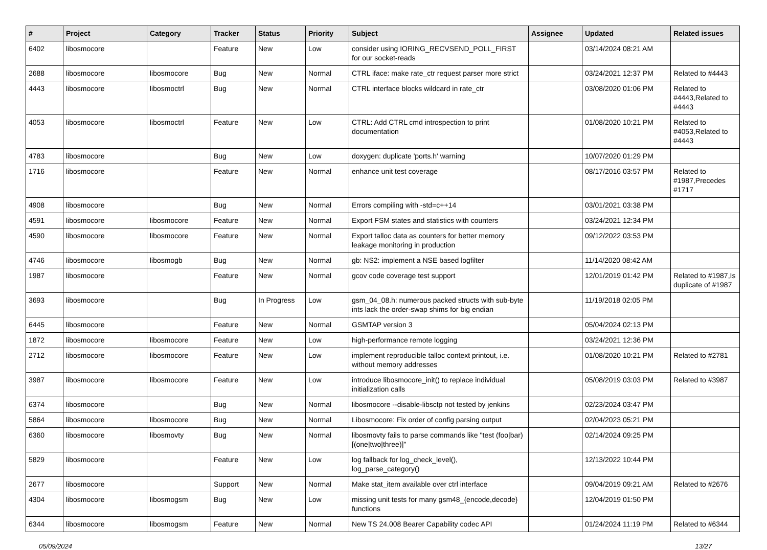| # | Project | Category | Tracker | Status | Priority | Subject | Assignee | Updated | Related issues |
| --- | --- | --- | --- | --- | --- | --- | --- | --- | --- |
| 6402 | libosmocore | | Feature | New | Low | consider using IORING_RECVSEND_POLL_FIRST for our socket-reads | | 03/14/2024 08:21 AM | |
| 2688 | libosmocore | libosmocore | Bug | New | Normal | CTRL iface: make rate_ctr request parser more strict | | 03/24/2021 12:37 PM | Related to #4443 |
| 4443 | libosmocore | libosmoctrl | Bug | New | Normal | CTRL interface blocks wildcard in rate_ctr | | 03/08/2020 01:06 PM | Related to #4443,Related to #4443 |
| 4053 | libosmocore | libosmoctrl | Feature | New | Low | CTRL: Add CTRL cmd introspection to print documentation | | 01/08/2020 10:21 PM | Related to #4053,Related to #4443 |
| 4783 | libosmocore | | Bug | New | Low | doxygen: duplicate 'ports.h' warning | | 10/07/2020 01:29 PM | |
| 1716 | libosmocore | | Feature | New | Normal | enhance unit test coverage | | 08/17/2016 03:57 PM | Related to #1987,Precedes #1717 |
| 4908 | libosmocore | | Bug | New | Normal | Errors compiling with -std=c++14 | | 03/01/2021 03:38 PM | |
| 4591 | libosmocore | libosmocore | Feature | New | Normal | Export FSM states and statistics with counters | | 03/24/2021 12:34 PM | |
| 4590 | libosmocore | libosmocore | Feature | New | Normal | Export talloc data as counters for better memory leakage monitoring in production | | 09/12/2022 03:53 PM | |
| 4746 | libosmocore | libosmogb | Bug | New | Normal | gb: NS2: implement a NSE based logfilter | | 11/14/2020 08:42 AM | |
| 1987 | libosmocore | | Feature | New | Normal | gcov code coverage test support | | 12/01/2019 01:42 PM | Related to #1987,Is duplicate of #1987 |
| 3693 | libosmocore | | Bug | In Progress | Low | gsm_04_08.h: numerous packed structs with sub-byte ints lack the order-swap shims for big endian | | 11/19/2018 02:05 PM | |
| 6445 | libosmocore | | Feature | New | Normal | GSMTAP version 3 | | 05/04/2024 02:13 PM | |
| 1872 | libosmocore | libosmocore | Feature | New | Low | high-performance remote logging | | 03/24/2021 12:36 PM | |
| 2712 | libosmocore | libosmocore | Feature | New | Low | implement reproducible talloc context printout, i.e. without memory addresses | | 01/08/2020 10:21 PM | Related to #2781 |
| 3987 | libosmocore | libosmocore | Feature | New | Low | introduce libosmocore_init() to replace individual initialization calls | | 05/08/2019 03:03 PM | Related to #3987 |
| 6374 | libosmocore | | Bug | New | Normal | libosmocore --disable-libsctp not tested by jenkins | | 02/23/2024 03:47 PM | |
| 5864 | libosmocore | libosmocore | Bug | New | Normal | Libosmocore: Fix order of config parsing output | | 02/04/2023 05:21 PM | |
| 6360 | libosmocore | libosmovty | Bug | New | Normal | libosmovty fails to parse commands like "test (foo/bar) [(one/two/three)]" | | 02/14/2024 09:25 PM | |
| 5829 | libosmocore | | Feature | New | Low | log fallback for log_check_level(), log_parse_category() | | 12/13/2022 10:44 PM | |
| 2677 | libosmocore | | Support | New | Normal | Make stat_item available over ctrl interface | | 09/04/2019 09:21 AM | Related to #2676 |
| 4304 | libosmocore | libosmogsm | Bug | New | Low | missing unit tests for many gsm48_{encode,decode} functions | | 12/04/2019 01:50 PM | |
| 6344 | libosmocore | libosmogsm | Feature | New | Normal | New TS 24.008 Bearer Capability codec API | | 01/24/2024 11:19 PM | Related to #6344 |
05/09/2024 13/27